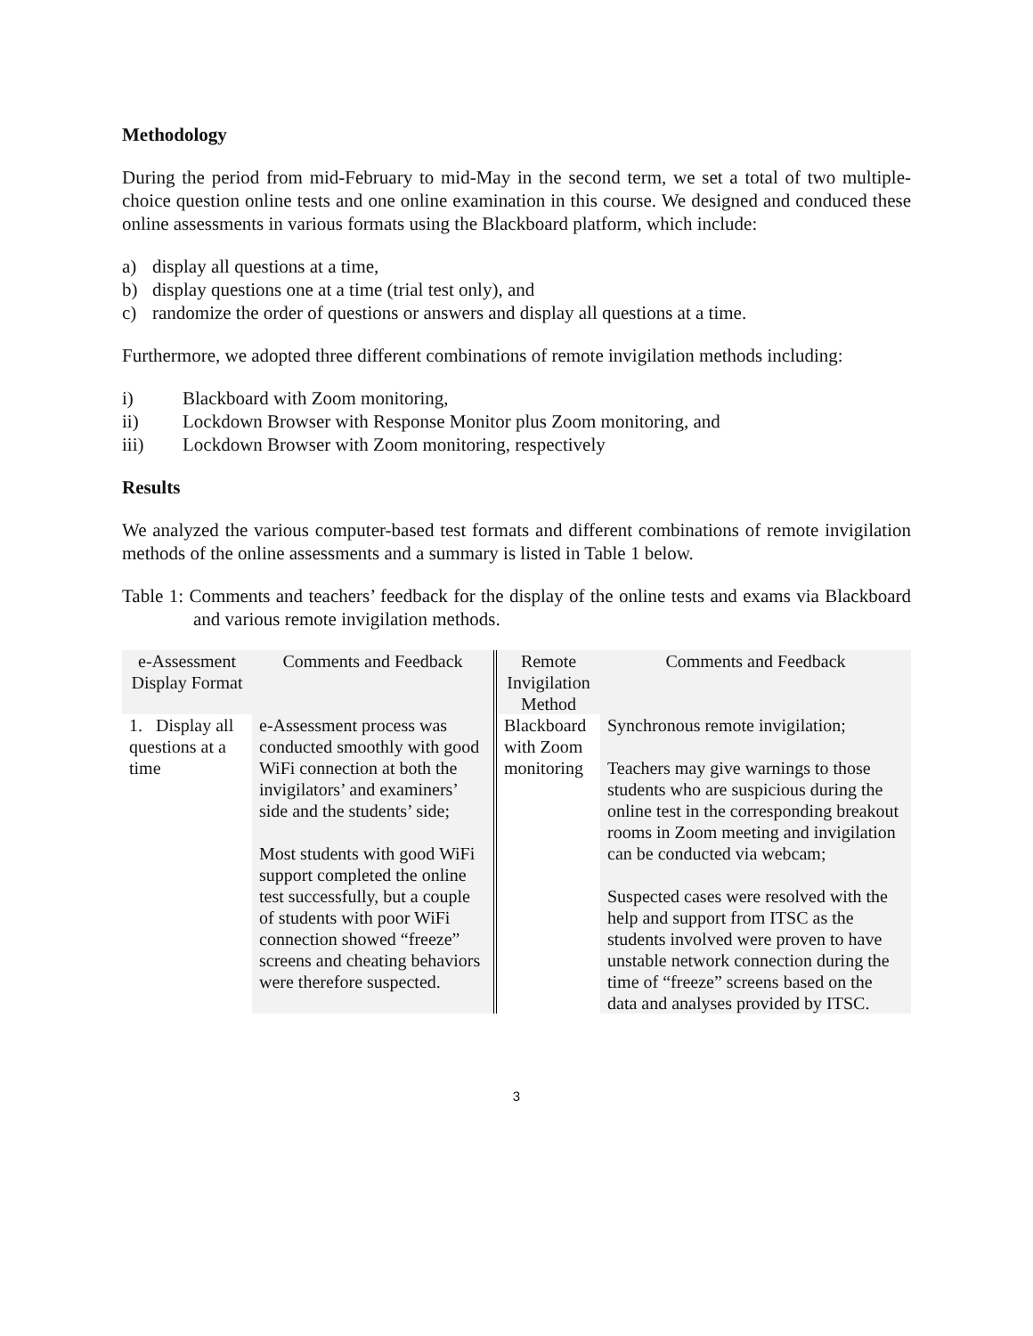Methodology
During the period from mid-February to mid-May in the second term, we set a total of two multiple-choice question online tests and one online examination in this course. We designed and conduced these online assessments in various formats using the Blackboard platform, which include:
a) display all questions at a time,
b) display questions one at a time (trial test only), and
c) randomize the order of questions or answers and display all questions at a time.
Furthermore, we adopted three different combinations of remote invigilation methods including:
i) Blackboard with Zoom monitoring,
ii) Lockdown Browser with Response Monitor plus Zoom monitoring, and
iii) Lockdown Browser with Zoom monitoring, respectively
Results
We analyzed the various computer-based test formats and different combinations of remote invigilation methods of the online assessments and a summary is listed in Table 1 below.
Table 1: Comments and teachers’ feedback for the display of the online tests and exams via Blackboard and various remote invigilation methods.
| e-Assessment Display Format | Comments and Feedback | Remote Invigilation Method | Comments and Feedback |
| 1. Display all questions at a time | e-Assessment process was conducted smoothly with good WiFi connection at both the invigilators’ and examiners’ side and the students’ side; Most students with good WiFi support completed the online test successfully, but a couple of students with poor WiFi connection showed “freeze” screens and cheating behaviors were therefore suspected. | Blackboard with Zoom monitoring | Synchronous remote invigilation; Teachers may give warnings to those students who are suspicious during the online test in the corresponding breakout rooms in Zoom meeting and invigilation can be conducted via webcam; Suspected cases were resolved with the help and support from ITSC as the students involved were proven to have unstable network connection during the time of “freeze” screens based on the data and analyses provided by ITSC. |
3